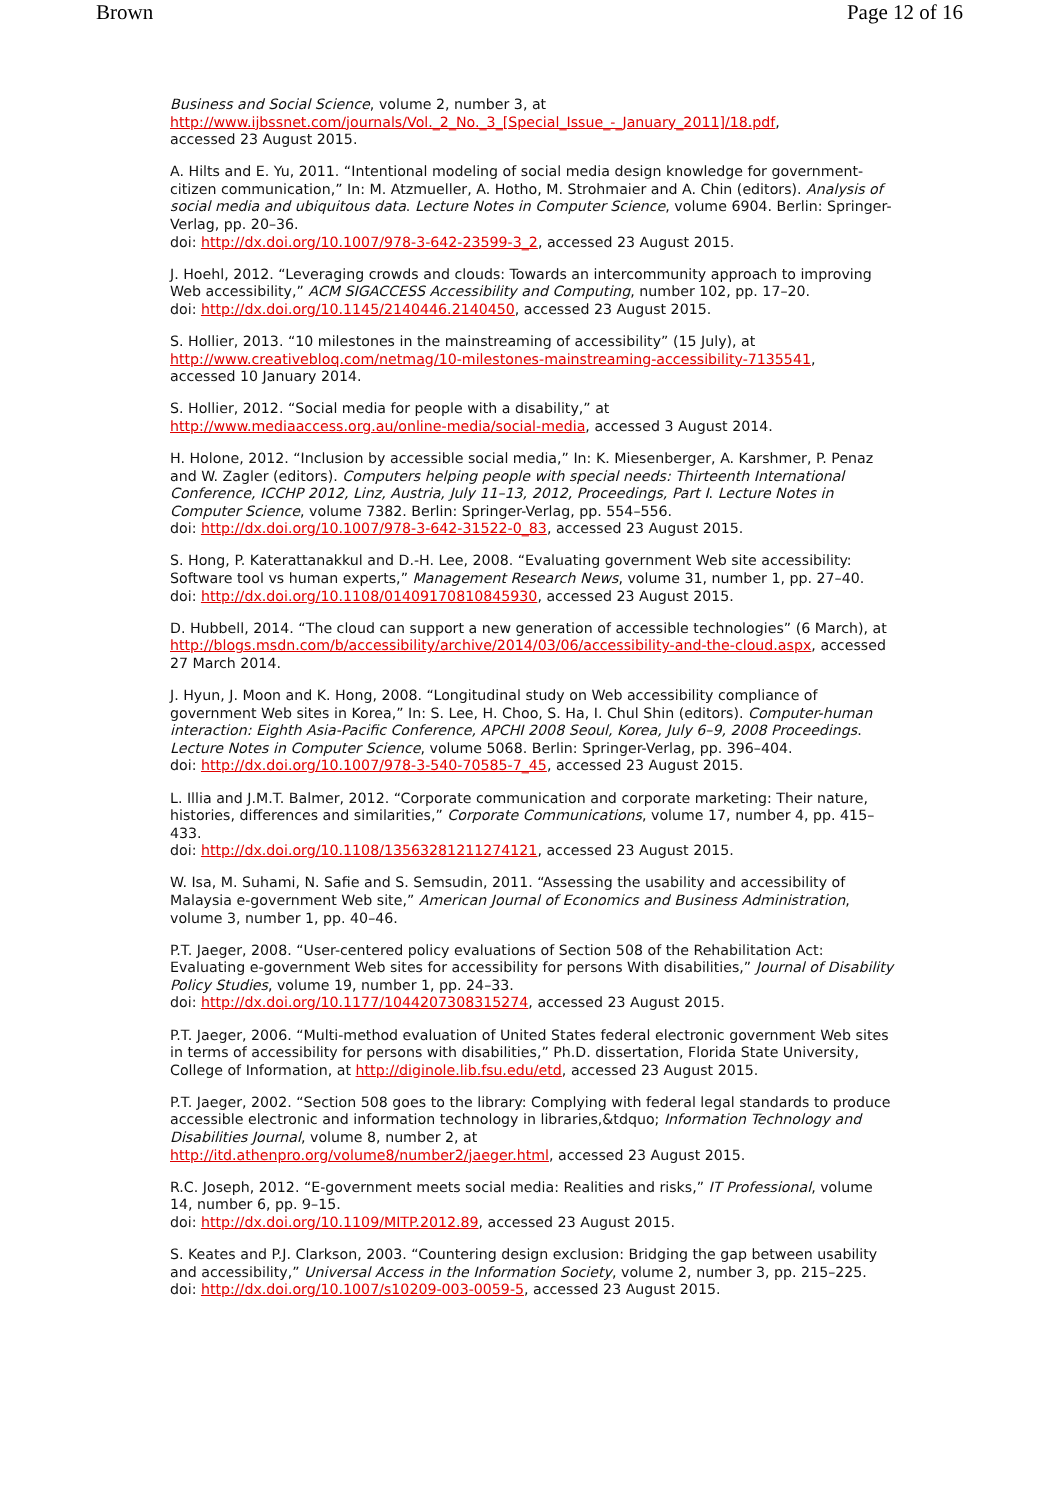Brown Page 12 of 16
Business and Social Science, volume 2, number 3, at
http://www.ijbssnet.com/journals/Vol._2_No._3_[Special_Issue_-_January_2011]/18.pdf,
accessed 23 August 2015.
A. Hilts and E. Yu, 2011. “Intentional modeling of social media design knowledge for government-citizen communication,” In: M. Atzmueller, A. Hotho, M. Strohmaier and A. Chin (editors). Analysis of social media and ubiquitous data. Lecture Notes in Computer Science, volume 6904. Berlin: Springer-Verlag, pp. 20–36.
doi: http://dx.doi.org/10.1007/978-3-642-23599-3_2, accessed 23 August 2015.
J. Hoehl, 2012. “Leveraging crowds and clouds: Towards an intercommunity approach to improving Web accessibility,” ACM SIGACCESS Accessibility and Computing, number 102, pp. 17–20.
doi: http://dx.doi.org/10.1145/2140446.2140450, accessed 23 August 2015.
S. Hollier, 2013. “10 milestones in the mainstreaming of accessibility” (15 July), at
http://www.creativebloq.com/netmag/10-milestones-mainstreaming-accessibility-7135541,
accessed 10 January 2014.
S. Hollier, 2012. “Social media for people with a disability,” at
http://www.mediaaccess.org.au/online-media/social-media, accessed 3 August 2014.
H. Holone, 2012. “Inclusion by accessible social media,” In: K. Miesenberger, A. Karshmer, P. Penaz and W. Zagler (editors). Computers helping people with special needs: Thirteenth International Conference, ICCHP 2012, Linz, Austria, July 11–13, 2012, Proceedings, Part I. Lecture Notes in Computer Science, volume 7382. Berlin: Springer-Verlag, pp. 554–556.
doi: http://dx.doi.org/10.1007/978-3-642-31522-0_83, accessed 23 August 2015.
S. Hong, P. Katerattanakkul and D.-H. Lee, 2008. “Evaluating government Web site accessibility: Software tool vs human experts,” Management Research News, volume 31, number 1, pp. 27–40.
doi: http://dx.doi.org/10.1108/01409170810845930, accessed 23 August 2015.
D. Hubbell, 2014. “The cloud can support a new generation of accessible technologies” (6 March), at http://blogs.msdn.com/b/accessibility/archive/2014/03/06/accessibility-and-the-cloud.aspx, accessed 27 March 2014.
J. Hyun, J. Moon and K. Hong, 2008. “Longitudinal study on Web accessibility compliance of government Web sites in Korea,” In: S. Lee, H. Choo, S. Ha, I. Chul Shin (editors). Computer-human interaction: Eighth Asia-Pacific Conference, APCHI 2008 Seoul, Korea, July 6–9, 2008 Proceedings. Lecture Notes in Computer Science, volume 5068. Berlin: Springer-Verlag, pp. 396–404.
doi: http://dx.doi.org/10.1007/978-3-540-70585-7_45, accessed 23 August 2015.
L. Illia and J.M.T. Balmer, 2012. “Corporate communication and corporate marketing: Their nature, histories, differences and similarities,” Corporate Communications, volume 17, number 4, pp. 415–433.
doi: http://dx.doi.org/10.1108/13563281211274121, accessed 23 August 2015.
W. Isa, M. Suhami, N. Safie and S. Semsudin, 2011. “Assessing the usability and accessibility of Malaysia e-government Web site,” American Journal of Economics and Business Administration, volume 3, number 1, pp. 40–46.
P.T. Jaeger, 2008. “User-centered policy evaluations of Section 508 of the Rehabilitation Act: Evaluating e-government Web sites for accessibility for persons With disabilities,” Journal of Disability Policy Studies, volume 19, number 1, pp. 24–33.
doi: http://dx.doi.org/10.1177/1044207308315274, accessed 23 August 2015.
P.T. Jaeger, 2006. “Multi-method evaluation of United States federal electronic government Web sites in terms of accessibility for persons with disabilities,” Ph.D. dissertation, Florida State University, College of Information, at http://diginole.lib.fsu.edu/etd, accessed 23 August 2015.
P.T. Jaeger, 2002. “Section 508 goes to the library: Complying with federal legal standards to produce accessible electronic and information technology in libraries,&tdquo; Information Technology and Disabilities Journal, volume 8, number 2, at
http://itd.athenpro.org/volume8/number2/jaeger.html, accessed 23 August 2015.
R.C. Joseph, 2012. “E-government meets social media: Realities and risks,” IT Professional, volume 14, number 6, pp. 9–15.
doi: http://dx.doi.org/10.1109/MITP.2012.89, accessed 23 August 2015.
S. Keates and P.J. Clarkson, 2003. “Countering design exclusion: Bridging the gap between usability and accessibility,” Universal Access in the Information Society, volume 2, number 3, pp. 215–225.
doi: http://dx.doi.org/10.1007/s10209-003-0059-5, accessed 23 August 2015.